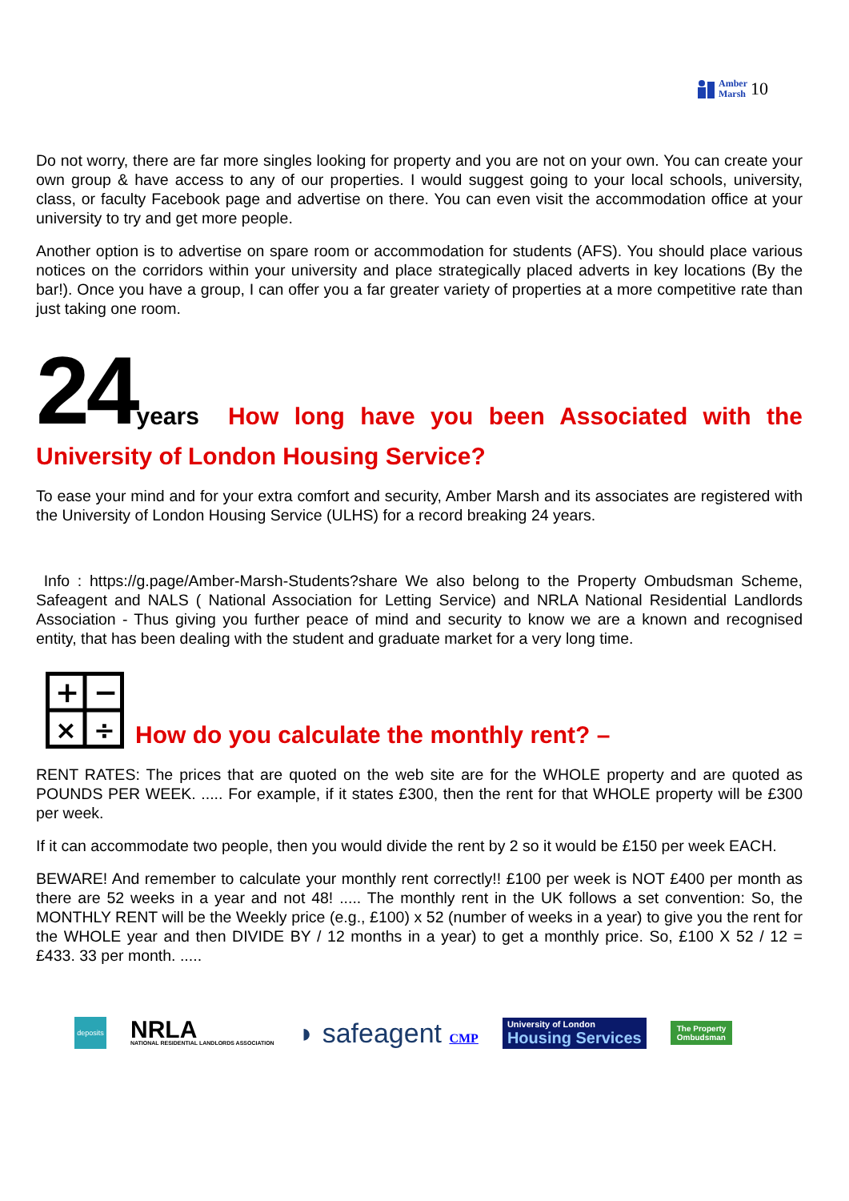Amber
Marsh
10
Do not worry, there are far more singles looking for property and you are not on your own. You can create your own group & have access to any of our properties. I would suggest going to your local schools, university, class, or faculty Facebook page and advertise on there. You can even visit the accommodation office at your university to try and get more people.
Another option is to advertise on spare room or accommodation for students (AFS). You should place various notices on the corridors within your university and place strategically placed adverts in key locations (By the bar!). Once you have a group, I can offer you a far greater variety of properties at a more competitive rate than just taking one room.
24 years
How long have you been Associated with the
University of London Housing Service?
To ease your mind and for your extra comfort and security, Amber Marsh and its associates are registered with the University of London Housing Service (ULHS) for a record breaking 24 years.
Info : https://g.page/Amber-Marsh-Students?share We also belong to the Property Ombudsman Scheme, Safeagent and NALS ( National Association for Letting Service) and NRLA National Residential Landlords Association - Thus giving you further peace of mind and security to know we are a known and recognised entity, that has been dealing with the student and graduate market for a very long time.
+
−
×
÷
How do you calculate the monthly rent? –
RENT RATES: The prices that are quoted on the web site are for the WHOLE property and are quoted as POUNDS PER WEEK. ..... For example, if it states £300, then the rent for that WHOLE property will be £300 per week.
If it can accommodate two people, then you would divide the rent by 2 so it would be £150 per week EACH.
BEWARE! And remember to calculate your monthly rent correctly!! £100 per week is NOT £400 per month as there are 52 weeks in a year and not 48! ..... The monthly rent in the UK follows a set convention: So, the MONTHLY RENT will be the Weekly price (e.g., £100) x 52 (number of weeks in a year) to give you the rent for the WHOLE year and then DIVIDE BY / 12 months in a year) to get a monthly price. So, £100 X 52 / 12 = £433. 33 per month. .....
deposits
NRLA
NATIONAL RESIDENTIAL LANDLORDS ASSOCIATION
◗ safeagent CMP
University of London
Housing Services
The Property
Ombudsman